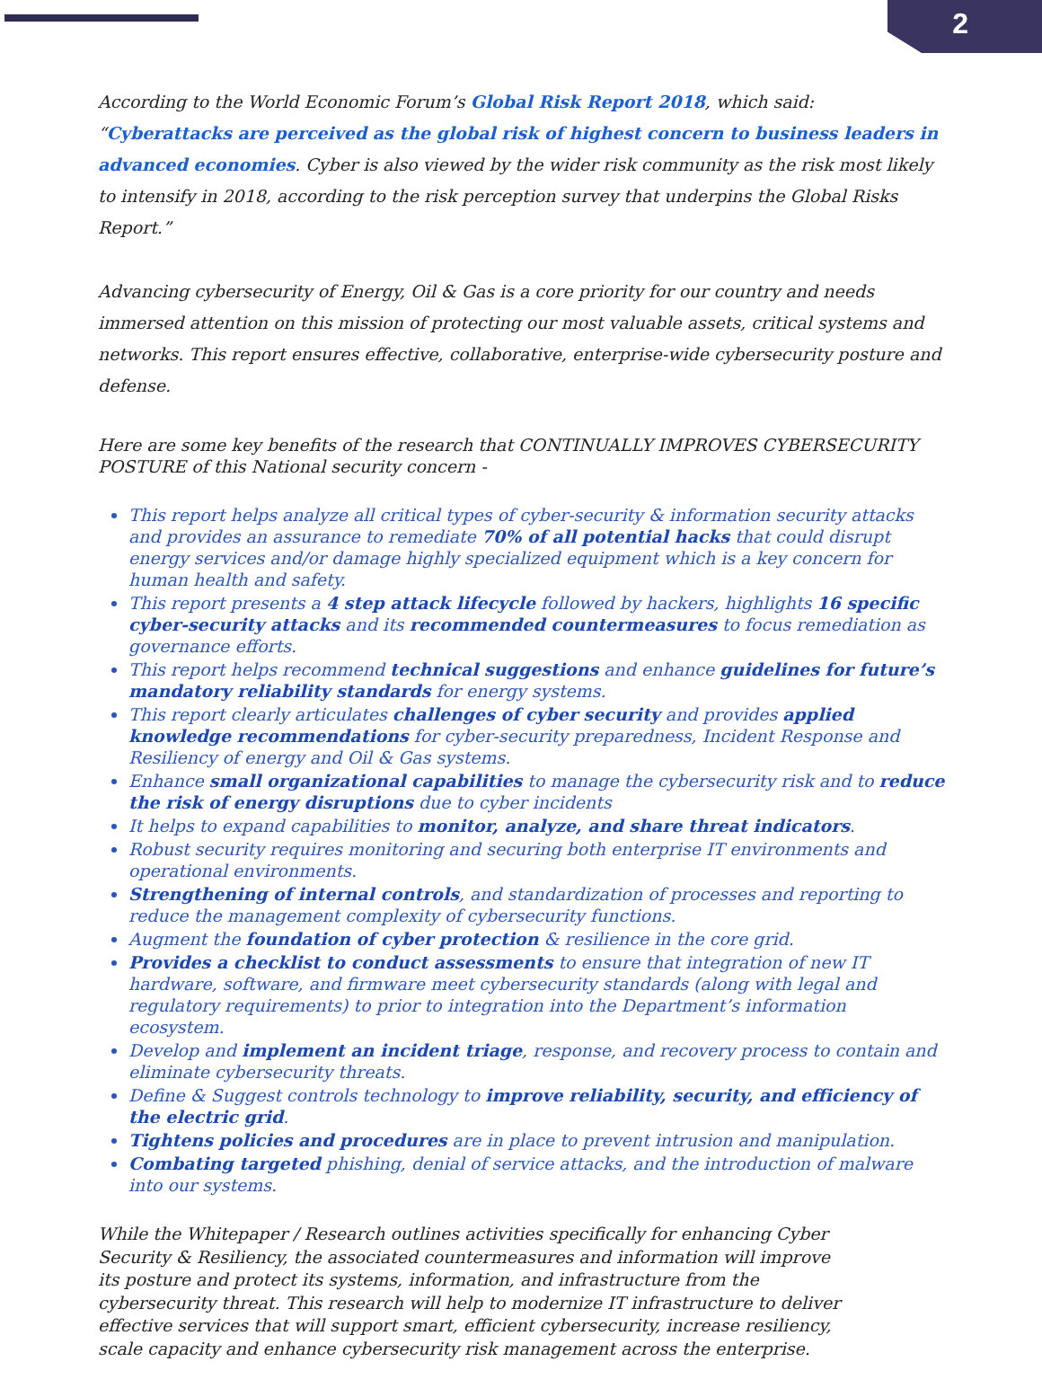2
According to the World Economic Forum’s Global Risk Report 2018, which said: “Cyberattacks are perceived as the global risk of highest concern to business leaders in advanced economies. Cyber is also viewed by the wider risk community as the risk most likely to intensify in 2018, according to the risk perception survey that underpins the Global Risks Report.”
Advancing cybersecurity of Energy, Oil & Gas is a core priority for our country and needs immersed attention on this mission of protecting our most valuable assets, critical systems and networks. This report ensures effective, collaborative, enterprise-wide cybersecurity posture and defense.
Here are some key benefits of the research that CONTINUALLY IMPROVES CYBERSECURITY POSTURE of this National security concern -
This report helps analyze all critical types of cyber-security & information security attacks and provides an assurance to remediate 70% of all potential hacks that could disrupt energy services and/or damage highly specialized equipment which is a key concern for human health and safety.
This report presents a 4 step attack lifecycle followed by hackers, highlights 16 specific cyber-security attacks and its recommended countermeasures to focus remediation as governance efforts.
This report helps recommend technical suggestions and enhance guidelines for future’s mandatory reliability standards for energy systems.
This report clearly articulates challenges of cyber security and provides applied knowledge recommendations for cyber-security preparedness, Incident Response and Resiliency of energy and Oil & Gas systems.
Enhance small organizational capabilities to manage the cybersecurity risk and to reduce the risk of energy disruptions due to cyber incidents
It helps to expand capabilities to monitor, analyze, and share threat indicators.
Robust security requires monitoring and securing both enterprise IT environments and operational environments.
Strengthening of internal controls, and standardization of processes and reporting to reduce the management complexity of cybersecurity functions.
Augment the foundation of cyber protection & resilience in the core grid.
Provides a checklist to conduct assessments to ensure that integration of new IT hardware, software, and firmware meet cybersecurity standards (along with legal and regulatory requirements) to prior to integration into the Department’s information ecosystem.
Develop and implement an incident triage, response, and recovery process to contain and eliminate cybersecurity threats.
Define & Suggest controls technology to improve reliability, security, and efficiency of the electric grid.
Tightens policies and procedures are in place to prevent intrusion and manipulation.
Combating targeted phishing, denial of service attacks, and the introduction of malware into our systems.
While the Whitepaper / Research outlines activities specifically for enhancing Cyber Security & Resiliency, the associated countermeasures and information will improve its posture and protect its systems, information, and infrastructure from the cybersecurity threat. This research will help to modernize IT infrastructure to deliver effective services that will support smart, efficient cybersecurity, increase resiliency, scale capacity and enhance cybersecurity risk management across the enterprise.